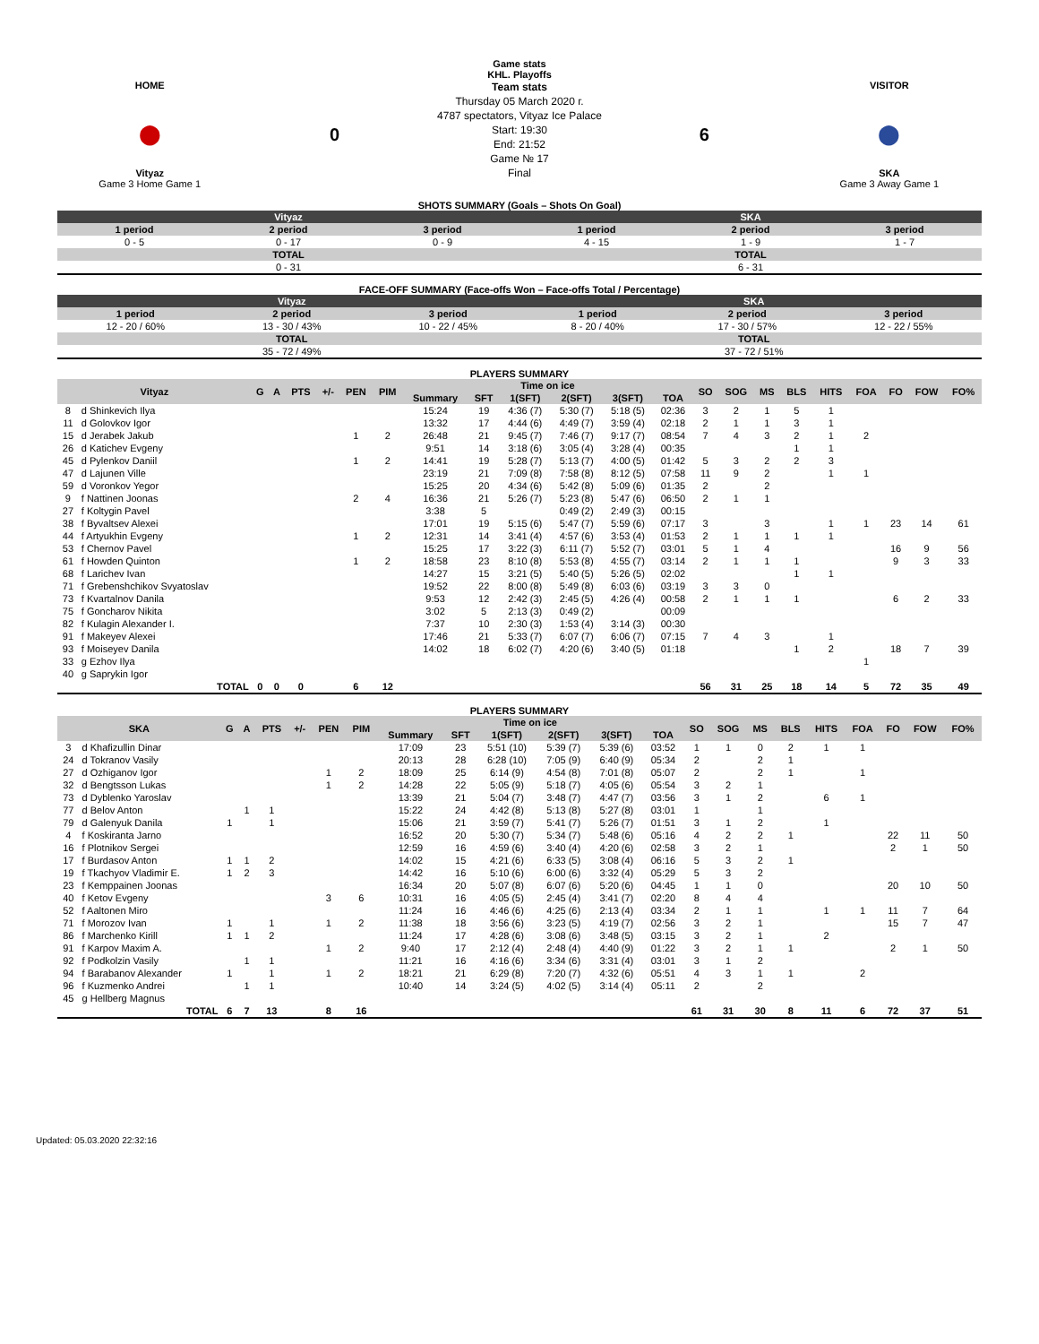Game stats
KHL. Playoffs
HOME
⬤
Vityaz
Game 3 Home Game 1
0
Team stats
Thursday 05 March 2020 г.
4787 spectators, Vityaz Ice Palace
Start: 19:30
End: 21:52
Game № 17
Final
6
VISITOR
⬤
SKA
Game 3 Away Game 1
SHOTS SUMMARY (Goals – Shots On Goal)
| Vityaz | | | SKA | | |
| --- | --- | --- | --- | --- | --- |
| 1 period | 2 period | 3 period | 1 period | 2 period | 3 period |
| 0 - 5 | 0 - 17 | 0 - 9 | 4 - 15 | 1 - 9 | 1 - 7 |
| TOTAL | | | TOTAL | | |
| 0 - 31 | | | 6 - 31 | | |
FACE-OFF SUMMARY (Face-offs Won – Face-offs Total / Percentage)
| Vityaz | | | SKA | | |
| --- | --- | --- | --- | --- | --- |
| 1 period | 2 period | 3 period | 1 period | 2 period | 3 period |
| 12 - 20 / 60% | 13 - 30 / 43% | 10 - 22 / 45% | 8 - 20 / 40% | 17 - 30 / 57% | 12 - 22 / 55% |
| TOTAL | | | TOTAL | | |
| 35 - 72 / 49% | | | 37 - 72 / 51% | | |
PLAYERS SUMMARY
| Vityaz | | G | A | PTS | +/- | PEN | PIM | Time on ice | | | | | | SO | SOG | MS | BLS | HITS | FOA | FO | FOW | FO% |
| --- | --- | --- | --- | --- | --- | --- | --- | --- | --- | --- | --- | --- | --- | --- | --- | --- | --- | --- | --- | --- | --- | --- |
| | | | | | | | | Summary | SFT | 1(SFT) | 2(SFT) | 3(SFT) | TOA | | | | | | | | | |
| 8 | d Shinkevich Ilya | | | | | | | 15:24 | 19 | 4:36 (7) | 5:30 (7) | 5:18 (5) | 02:36 | 3 | 2 | 1 | 5 | 1 | | | | |
| 11 | d Golovkov Igor | | | | | | | 13:32 | 17 | 4:44 (6) | 4:49 (7) | 3:59 (4) | 02:18 | 2 | 1 | 1 | 3 | 1 | | | | |
| 15 | d Jerabek Jakub | | | | | 1 | 2 | 26:48 | 21 | 9:45 (7) | 7:46 (7) | 9:17 (7) | 08:54 | 7 | 4 | 3 | 2 | 1 | 2 | | | |
| 26 | d Katichev Evgeny | | | | | | | 9:51 | 14 | 3:18 (6) | 3:05 (4) | 3:28 (4) | 00:35 | | | | 1 | 1 | | | | |
| 45 | d Pylenkov Daniil | | | | | 1 | 2 | 14:41 | 19 | 5:28 (7) | 5:13 (7) | 4:00 (5) | 01:42 | 5 | 3 | 2 | 2 | 3 | | | | |
| 47 | d Lajunen Ville | | | | | | | 23:19 | 21 | 7:09 (8) | 7:58 (8) | 8:12 (5) | 07:58 | 11 | 9 | 2 | | 1 | 1 | | | |
| 59 | d Voronkov Yegor | | | | | | | 15:25 | 20 | 4:34 (6) | 5:42 (8) | 5:09 (6) | 01:35 | 2 | | 2 | | | | | | |
| 9 | f Nattinen Joonas | | | | | 2 | 4 | 16:36 | 21 | 5:26 (7) | 5:23 (8) | 5:47 (6) | 06:50 | 2 | 1 | 1 | | | | | | |
| 27 | f Koltygin Pavel | | | | | | | 3:38 | 5 | | 0:49 (2) | 2:49 (3) | 00:15 | | | | | | | | | |
| 38 | f Byvaltsev Alexei | | | | | | | 17:01 | 19 | 5:15 (6) | 5:47 (7) | 5:59 (6) | 07:17 | 3 | | 3 | | 1 | 1 | 23 | 14 | 61 |
| 44 | f Artyukhin Evgeny | | | | | 1 | 2 | 12:31 | 14 | 3:41 (4) | 4:57 (6) | 3:53 (4) | 01:53 | 2 | 1 | 1 | 1 | 1 | | | | |
| 53 | f Chernov Pavel | | | | | | | 15:25 | 17 | 3:22 (3) | 6:11 (7) | 5:52 (7) | 03:01 | 5 | 1 | 4 | | | | 16 | 9 | 56 |
| 61 | f Howden Quinton | | | | | 1 | 2 | 18:58 | 23 | 8:10 (8) | 5:53 (8) | 4:55 (7) | 03:14 | 2 | 1 | 1 | 1 | | | 9 | 3 | 33 |
| 68 | f Larichev Ivan | | | | | | | 14:27 | 15 | 3:21 (5) | 5:40 (5) | 5:26 (5) | 02:02 | | | | 1 | 1 | | | | |
| 71 | f Grebenshchikov Svyatoslav | | | | | | | 19:52 | 22 | 8:00 (8) | 5:49 (8) | 6:03 (6) | 03:19 | 3 | 3 | 0 | | | | | | |
| 73 | f Kvartalnov Danila | | | | | | | 9:53 | 12 | 2:42 (3) | 2:45 (5) | 4:26 (4) | 00:58 | 2 | 1 | 1 | 1 | | | 6 | 2 | 33 |
| 75 | f Goncharov Nikita | | | | | | | 3:02 | 5 | 2:13 (3) | 0:49 (2) | | 00:09 | | | | | | | | | |
| 82 | f Kulagin Alexander I. | | | | | | | 7:37 | 10 | 2:30 (3) | 1:53 (4) | 3:14 (3) | 00:30 | | | | | | | | | |
| 91 | f Makeyev Alexei | | | | | | | 17:46 | 21 | 5:33 (7) | 6:07 (7) | 6:06 (7) | 07:15 | 7 | 4 | 3 | | 1 | | | | |
| 93 | f Moiseyev Danila | | | | | | | 14:02 | 18 | 6:02 (7) | 4:20 (6) | 3:40 (5) | 01:18 | | | | 1 | 2 | | 18 | 7 | 39 |
| 33 | g Ezhov Ilya | | | | | | | | | | | | | | | | | | 1 | | | |
| 40 | g Saprykin Igor | | | | | | | | | | | | | | | | | | | | | |
| | TOTAL | 0 | 0 | 0 | | 6 | 12 | | | | | | | 56 | 31 | 25 | 18 | 14 | 5 | 72 | 35 | 49 |
PLAYERS SUMMARY
| SKA | | G | A | PTS | +/- | PEN | PIM | Time on ice | | | | | | SO | SOG | MS | BLS | HITS | FOA | FO | FOW | FO% |
| --- | --- | --- | --- | --- | --- | --- | --- | --- | --- | --- | --- | --- | --- | --- | --- | --- | --- | --- | --- | --- | --- | --- |
| | | | | | | | | Summary | SFT | 1(SFT) | 2(SFT) | 3(SFT) | TOA | | | | | | | | | |
| 3 | d Khafizullin Dinar | | | | | | | 17:09 | 23 | 5:51 (10) | 5:39 (7) | 5:39 (6) | 03:52 | 1 | 1 | 0 | 2 | 1 | 1 | | | |
| 24 | d Tokranov Vasily | | | | | | | 20:13 | 28 | 6:28 (10) | 7:05 (9) | 6:40 (9) | 05:34 | 2 | | 2 | 1 | | | | | |
| 27 | d Ozhiganov Igor | | | | | 1 | 2 | 18:09 | 25 | 6:14 (9) | 4:54 (8) | 7:01 (8) | 05:07 | 2 | | 2 | 1 | | 1 | | | |
| 32 | d Bengtsson Lukas | | | | | 1 | 2 | 14:28 | 22 | 5:05 (9) | 5:18 (7) | 4:05 (6) | 05:54 | 3 | 2 | 1 | | | | | | |
| 73 | d Dyblenko Yaroslav | | | | | | | 13:39 | 21 | 5:04 (7) | 3:48 (7) | 4:47 (7) | 03:56 | 3 | 1 | 2 | | 6 | 1 | | | |
| 77 | d Belov Anton | | 1 | 1 | | | | 15:22 | 24 | 4:42 (8) | 5:13 (8) | 5:27 (8) | 03:01 | 1 | | 1 | | | | | | |
| 79 | d Galenyuk Danila | 1 | | 1 | | | | 15:06 | 21 | 3:59 (7) | 5:41 (7) | 5:26 (7) | 01:51 | 3 | 1 | 2 | | 1 | | | | |
| 4 | f Koskiranta Jarno | | | | | | | 16:52 | 20 | 5:30 (7) | 5:34 (7) | 5:48 (6) | 05:16 | 4 | 2 | 2 | 1 | | | 22 | 11 | 50 |
| 16 | f Plotnikov Sergei | | | | | | | 12:59 | 16 | 4:59 (6) | 3:40 (4) | 4:20 (6) | 02:58 | 3 | 2 | 1 | | | | 2 | 1 | 50 |
| 17 | f Burdasov Anton | 1 | 1 | 2 | | | | 14:02 | 15 | 4:21 (6) | 6:33 (5) | 3:08 (4) | 06:16 | 5 | 3 | 2 | 1 | | | | | |
| 19 | f Tkachyov Vladimir E. | 1 | 2 | 3 | | | | 14:42 | 16 | 5:10 (6) | 6:00 (6) | 3:32 (4) | 05:29 | 5 | 3 | 2 | | | | | | |
| 23 | f Kemppainen Joonas | | | | | | | 16:34 | 20 | 5:07 (8) | 6:07 (6) | 5:20 (6) | 04:45 | 1 | 1 | 0 | | | | 20 | 10 | 50 |
| 40 | f Ketov Evgeny | | | | | 3 | 6 | 10:31 | 16 | 4:05 (5) | 2:45 (4) | 3:41 (7) | 02:20 | 8 | 4 | 4 | | | | | | |
| 52 | f Aaltonen Miro | | | | | | | 11:24 | 16 | 4:46 (6) | 4:25 (6) | 2:13 (4) | 03:34 | 2 | 1 | 1 | | 1 | 1 | 11 | 7 | 64 |
| 71 | f Morozov Ivan | 1 | | 1 | | 1 | 2 | 11:38 | 18 | 3:56 (6) | 3:23 (5) | 4:19 (7) | 02:56 | 3 | 2 | 1 | | | | 15 | 7 | 47 |
| 86 | f Marchenko Kirill | 1 | 1 | 2 | | | | 11:24 | 17 | 4:28 (6) | 3:08 (6) | 3:48 (5) | 03:15 | 3 | 2 | 1 | | 2 | | | | |
| 91 | f Karpov Maxim A. | | | | | 1 | 2 | 9:40 | 17 | 2:12 (4) | 2:48 (4) | 4:40 (9) | 01:22 | 3 | 2 | 1 | 1 | | | 2 | 1 | 50 |
| 92 | f Podkolzin Vasily | | 1 | 1 | | | | 11:21 | 16 | 4:16 (6) | 3:34 (6) | 3:31 (4) | 03:01 | 3 | 1 | 2 | | | | | | |
| 94 | f Barabanov Alexander | 1 | | 1 | | 1 | 2 | 18:21 | 21 | 6:29 (8) | 7:20 (7) | 4:32 (6) | 05:51 | 4 | 3 | 1 | 1 | | 2 | | | |
| 96 | f Kuzmenko Andrei | | 1 | 1 | | | | 10:40 | 14 | 3:24 (5) | 4:02 (5) | 3:14 (4) | 05:11 | 2 | | 2 | | | | | | |
| 45 | g Hellberg Magnus | | | | | | | | | | | | | | | | | | | | | |
| | TOTAL | 6 | 7 | 13 | | 8 | 16 | | | | | | | 61 | 31 | 30 | 8 | 11 | 6 | 72 | 37 | 51 |
Updated: 05.03.2020 22:32:16